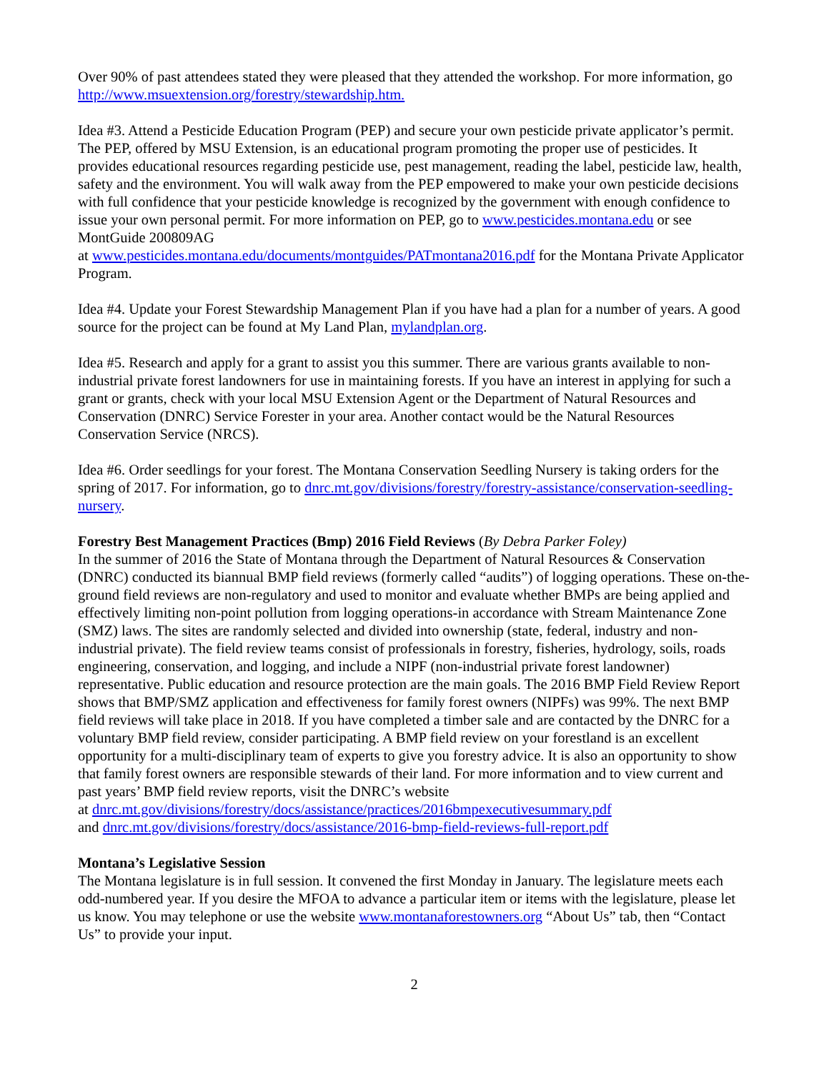Over 90% of past attendees stated they were pleased that they attended the workshop. For more information, go http://www.msuextension.org/forestry/stewardship.htm.
Idea #3. Attend a Pesticide Education Program (PEP) and secure your own pesticide private applicator’s permit. The PEP, offered by MSU Extension, is an educational program promoting the proper use of pesticides. It provides educational resources regarding pesticide use, pest management, reading the label, pesticide law, health, safety and the environment. You will walk away from the PEP empowered to make your own pesticide decisions with full confidence that your pesticide knowledge is recognized by the government with enough confidence to issue your own personal permit. For more information on PEP, go to www.pesticides.montana.edu or see MontGuide 200809AG
at www.pesticides.montana.edu/documents/montguides/PATmontana2016.pdf for the Montana Private Applicator Program.
Idea #4. Update your Forest Stewardship Management Plan if you have had a plan for a number of years. A good source for the project can be found at My Land Plan, mylandplan.org.
Idea #5. Research and apply for a grant to assist you this summer. There are various grants available to non-industrial private forest landowners for use in maintaining forests. If you have an interest in applying for such a grant or grants, check with your local MSU Extension Agent or the Department of Natural Resources and Conservation (DNRC) Service Forester in your area. Another contact would be the Natural Resources Conservation Service (NRCS).
Idea #6. Order seedlings for your forest. The Montana Conservation Seedling Nursery is taking orders for the spring of 2017. For information, go to dnrc.mt.gov/divisions/forestry/forestry-assistance/conservation-seedling-nursery.
Forestry Best Management Practices (Bmp) 2016 Field Reviews (By Debra Parker Foley)
In the summer of 2016 the State of Montana through the Department of Natural Resources & Conservation (DNRC) conducted its biannual BMP field reviews (formerly called “audits”) of logging operations. These on-the-ground field reviews are non-regulatory and used to monitor and evaluate whether BMPs are being applied and effectively limiting non-point pollution from logging operations-in accordance with Stream Maintenance Zone (SMZ) laws. The sites are randomly selected and divided into ownership (state, federal, industry and non-industrial private). The field review teams consist of professionals in forestry, fisheries, hydrology, soils, roads engineering, conservation, and logging, and include a NIPF (non-industrial private forest landowner) representative. Public education and resource protection are the main goals. The 2016 BMP Field Review Report shows that BMP/SMZ application and effectiveness for family forest owners (NIPFs) was 99%. The next BMP field reviews will take place in 2018. If you have completed a timber sale and are contacted by the DNRC for a voluntary BMP field review, consider participating. A BMP field review on your forestland is an excellent opportunity for a multi-disciplinary team of experts to give you forestry advice. It is also an opportunity to show that family forest owners are responsible stewards of their land. For more information and to view current and past years’ BMP field review reports, visit the DNRC’s website
at dnrc.mt.gov/divisions/forestry/docs/assistance/practices/2016bmpexecutivesummary.pdf
and dnrc.mt.gov/divisions/forestry/docs/assistance/2016-bmp-field-reviews-full-report.pdf
Montana’s Legislative Session
The Montana legislature is in full session. It convened the first Monday in January. The legislature meets each odd-numbered year. If you desire the MFOA to advance a particular item or items with the legislature, please let us know. You may telephone or use the website www.montanaforestowners.org “About Us” tab, then “Contact Us” to provide your input.
2